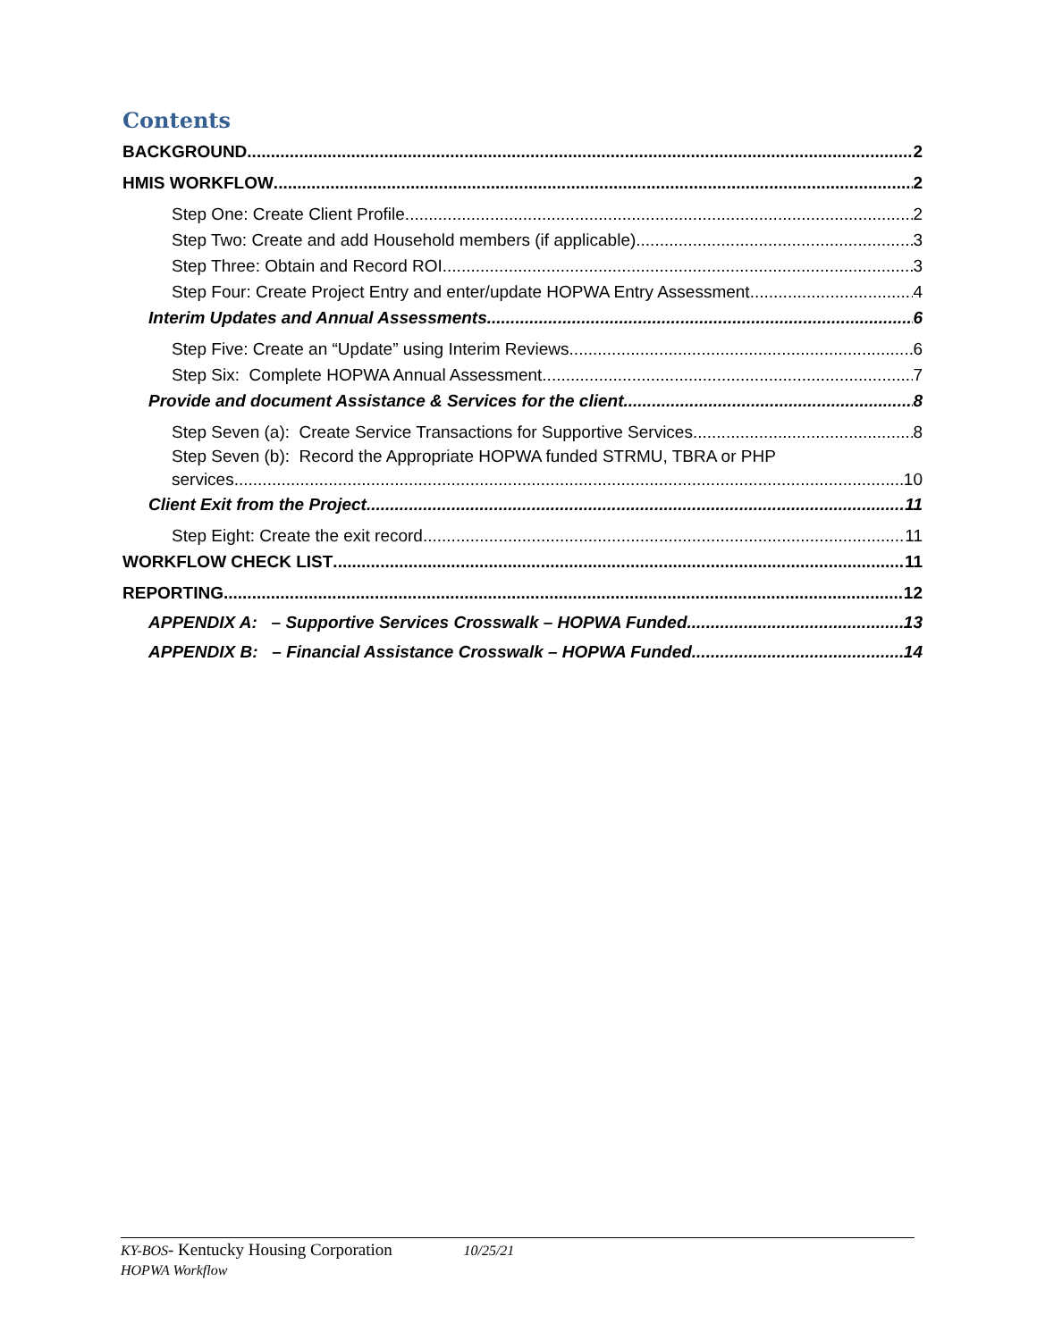Contents
BACKGROUND 2
HMIS WORKFLOW 2
Step One: Create Client Profile 2
Step Two: Create and add Household members (if applicable). 3
Step Three: Obtain and Record ROI 3
Step Four: Create Project Entry and enter/update HOPWA Entry Assessment 4
Interim Updates and Annual Assessments 6
Step Five: Create an “Update” using Interim Reviews 6
Step Six: Complete HOPWA Annual Assessment 7
Provide and document Assistance & Services for the client 8
Step Seven (a): Create Service Transactions for Supportive Services 8
Step Seven (b): Record the Appropriate HOPWA funded STRMU, TBRA or PHP
services 10
Client Exit from the Project 11
Step Eight: Create the exit record 11
WORKFLOW CHECK LIST 11
REPORTING 12
APPENDIX A: – Supportive Services Crosswalk – HOPWA Funded 13
APPENDIX B: – Financial Assistance Crosswalk – HOPWA Funded 14
KY-BOS- Kentucky Housing Corporation 10/25/21
HOPWA Workflow